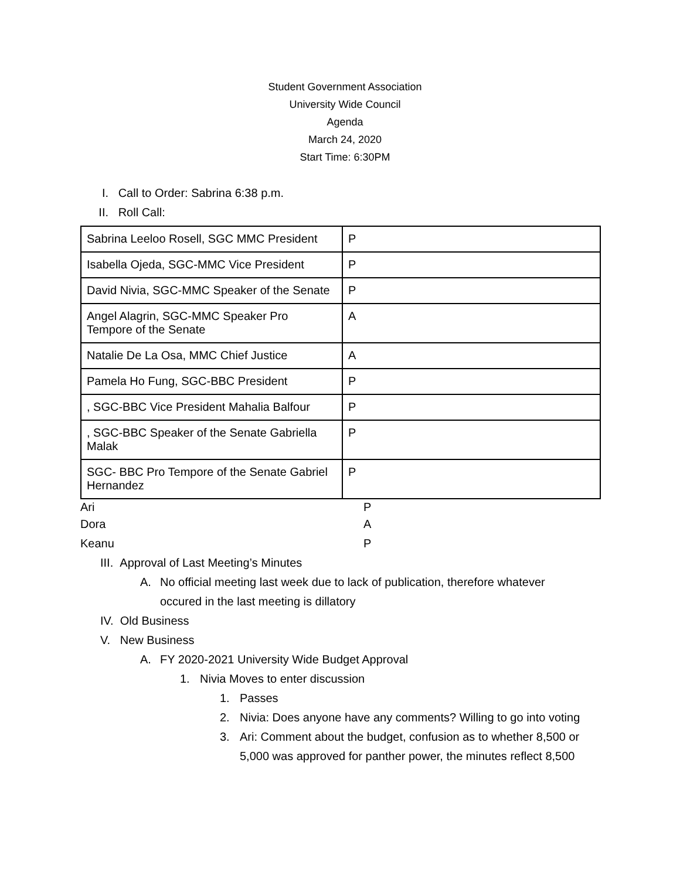Student Government Association
University Wide Council
Agenda
March 24, 2020
Start Time: 6:30PM
I. Call to Order: Sabrina 6:38 p.m.
II. Roll Call:
| Sabrina Leeloo Rosell, SGC MMC President | P |
| Isabella Ojeda, SGC-MMC Vice President | P |
| David Nivia, SGC-MMC Speaker of the Senate | P |
| Angel Alagrin, SGC-MMC Speaker Pro Tempore of the Senate | A |
| Natalie De La Osa, MMC Chief Justice | A |
| Pamela Ho Fung, SGC-BBC President | P |
| , SGC-BBC Vice President Mahalia Balfour | P |
| , SGC-BBC Speaker of the Senate Gabriella Malak | P |
| SGC- BBC Pro Tempore of the Senate Gabriel Hernandez | P |
Ari P
Dora A
Keanu P
III. Approval of Last Meeting’s Minutes
A. No official meeting last week due to lack of publication, therefore whatever
occured in the last meeting is dillatory
IV. Old Business
V. New Business
A. FY 2020-2021 University Wide Budget Approval
1. Nivia Moves to enter discussion
1. Passes
2. Nivia: Does anyone have any comments? Willing to go into voting
3. Ari: Comment about the budget, confusion as to whether 8,500 or
5,000 was approved for panther power, the minutes reflect 8,500